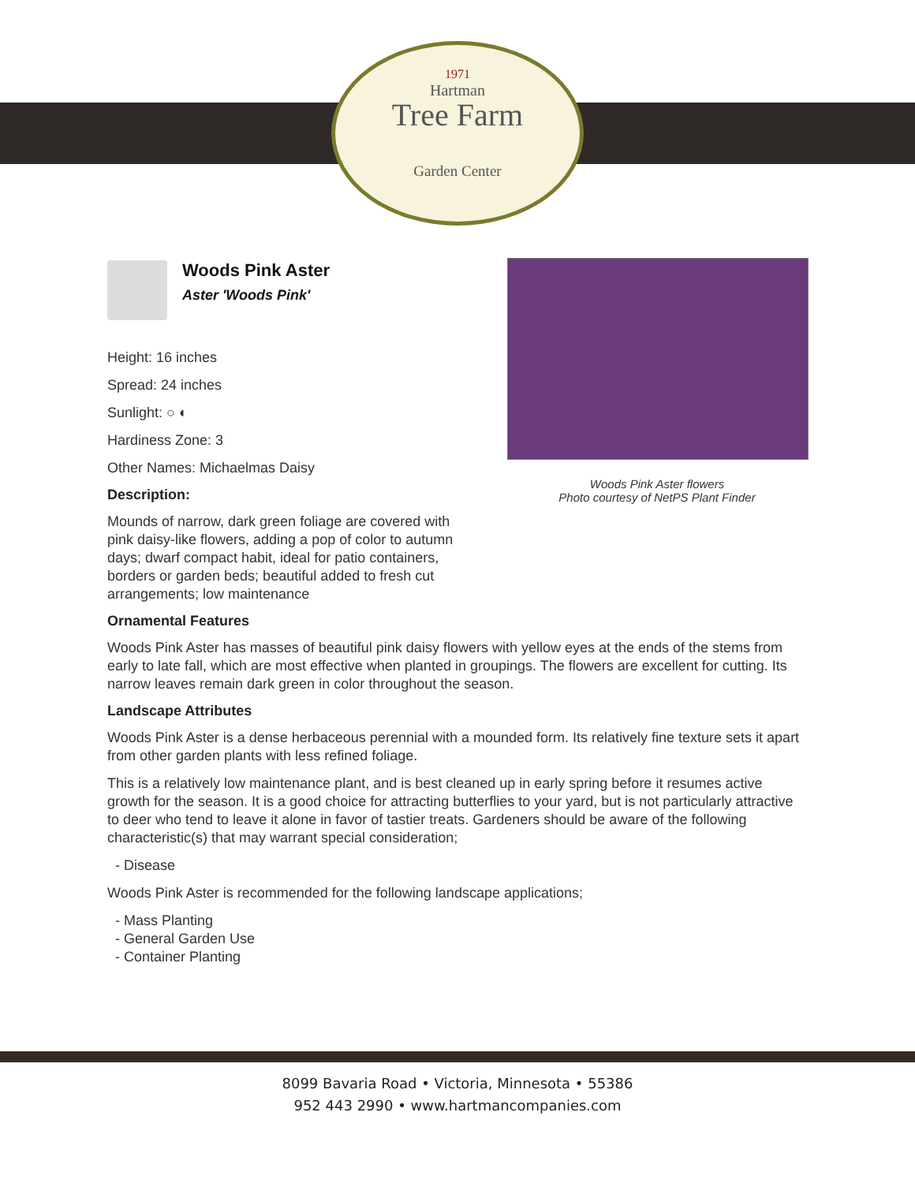1971
Hartman
Tree Farm
Garden Center
Woods Pink Aster flowers
Photo courtesy of NetPS Plant Finder
Woods Pink Aster
Aster 'Woods Pink'
Height: 16 inches
Spread: 24 inches
Sunlight: ○ ◐
Hardiness Zone: 3
Other Names: Michaelmas Daisy
Description:
Mounds of narrow, dark green foliage are covered with pink daisy-like flowers, adding a pop of color to autumn days; dwarf compact habit, ideal for patio containers, borders or garden beds; beautiful added to fresh cut arrangements; low maintenance
Ornamental Features
Woods Pink Aster has masses of beautiful pink daisy flowers with yellow eyes at the ends of the stems from early to late fall, which are most effective when planted in groupings. The flowers are excellent for cutting. Its narrow leaves remain dark green in color throughout the season.
Landscape Attributes
Woods Pink Aster is a dense herbaceous perennial with a mounded form. Its relatively fine texture sets it apart from other garden plants with less refined foliage.
This is a relatively low maintenance plant, and is best cleaned up in early spring before it resumes active growth for the season. It is a good choice for attracting butterflies to your yard, but is not particularly attractive to deer who tend to leave it alone in favor of tastier treats. Gardeners should be aware of the following characteristic(s) that may warrant special consideration;
- Disease
Woods Pink Aster is recommended for the following landscape applications;
- Mass Planting
- General Garden Use
- Container Planting
8099 Bavaria Road • Victoria, Minnesota • 55386
952 443 2990 • www.hartmancompanies.com